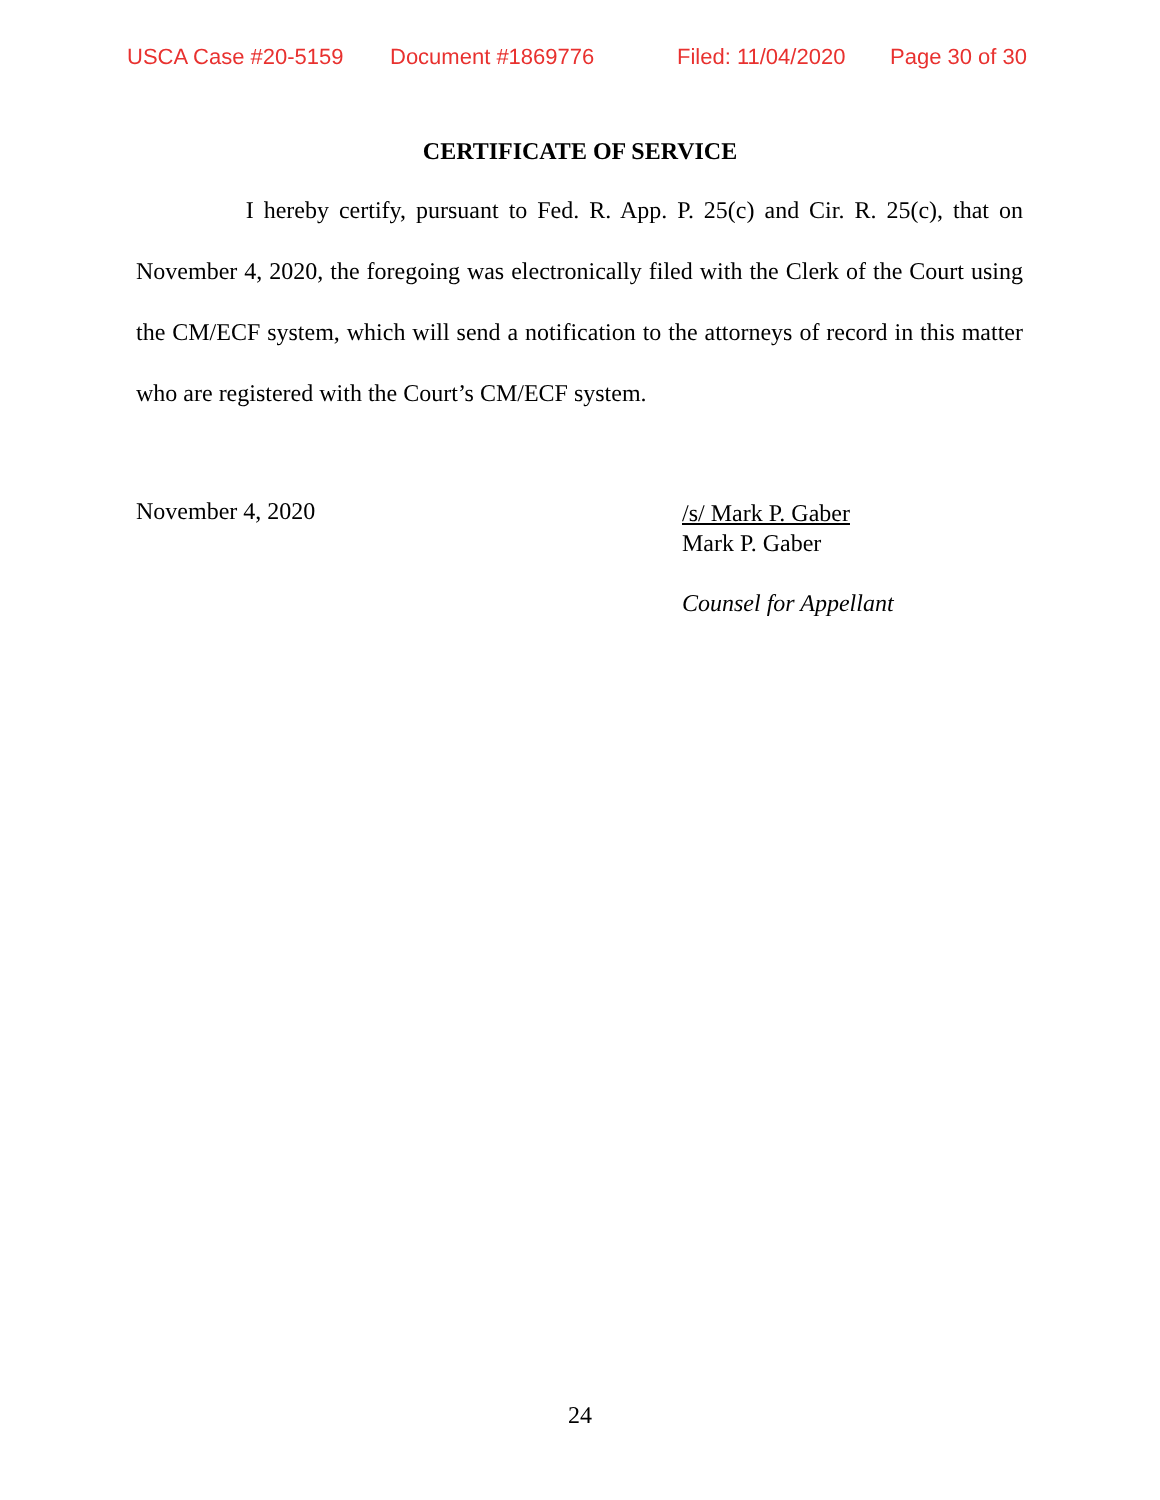USCA Case #20-5159 Document #1869776 Filed: 11/04/2020 Page 30 of 30
CERTIFICATE OF SERVICE
I hereby certify, pursuant to Fed. R. App. P. 25(c) and Cir. R. 25(c), that on November 4, 2020, the foregoing was electronically filed with the Clerk of the Court using the CM/ECF system, which will send a notification to the attorneys of record in this matter who are registered with the Court’s CM/ECF system.
November 4, 2020
/s/ Mark P. Gaber
Mark P. Gaber
Counsel for Appellant
24